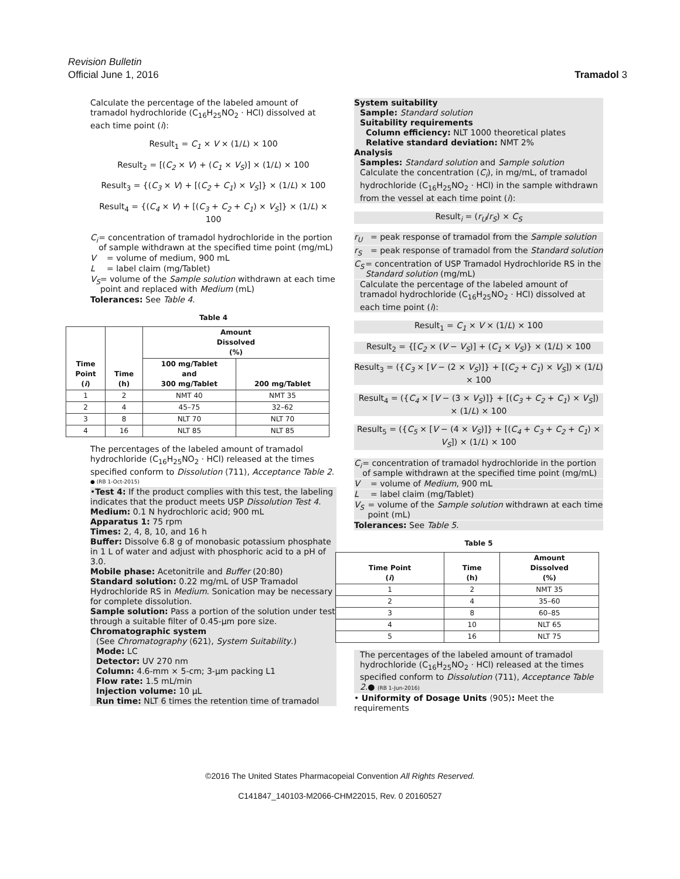Revision Bulletin
Official June 1, 2016 Tramadol 3
Calculate the percentage of the labeled amount of tramadol hydrochloride (C<sub>16</sub>H<sub>25</sub>NO<sub>2</sub> · HCl) dissolved at each time point (i):
Result<sub>1</sub> = C<sub>1</sub> × V × (1/L) × 100
Result<sub>2</sub> = [(C<sub>2</sub> × V) + (C<sub>1</sub> × V<sub>S</sub>)] × (1/L) × 100
Result<sub>3</sub> = {(C<sub>3</sub> × V) + [(C<sub>2</sub> + C<sub>1</sub>) × V<sub>S</sub>]} × (1/L) × 100
Result<sub>4</sub> = {(C<sub>4</sub> × V) + [(C<sub>3</sub> + C<sub>2</sub> + C<sub>1</sub>) × V<sub>S</sub>]} × (1/L) × 100
C<sub>i</sub> = concentration of tramadol hydrochloride in the portion of sample withdrawn at the specified time point (mg/mL)
V = volume of medium, 900 mL
L = label claim (mg/Tablet)
V<sub>S</sub> = volume of the Sample solution withdrawn at each time point and replaced with Medium (mL)
Tolerances: See Table 4.
Table 4
| Time Point ( i ) | Time (h) | Amount Dissolved (%) | |
| --- | --- | --- | --- |
| | | 100 mg/Tablet and 300 mg/Tablet | 200 mg/Tablet |
| 1 | 2 | NMT 40 | NMT 35 |
| 2 | 4 | 45–75 | 32–62 |
| 3 | 8 | NLT 70 | NLT 70 |
| 4 | 16 | NLT 85 | NLT 85 |
The percentages of the labeled amount of tramadol hydrochloride (C<sub>16</sub>H<sub>25</sub>NO<sub>2</sub> · HCl) released at the times specified conform to Dissolution ⟨711⟩, Acceptance Table 2.
● (RB 1-Oct-2015)
•Test 4: If the product complies with this test, the labeling indicates that the product meets USP Dissolution Test 4.
Medium: 0.1 N hydrochloric acid; 900 mL
Apparatus 1: 75 rpm
Times: 2, 4, 8, 10, and 16 h
Buffer: Dissolve 6.8 g of monobasic potassium phosphate in 1 L of water and adjust with phosphoric acid to a pH of 3.0.
Mobile phase: Acetonitrile and Buffer (20:80)
Standard solution: 0.22 mg/mL of USP Tramadol Hydrochloride RS in Medium. Sonication may be necessary for complete dissolution.
Sample solution: Pass a portion of the solution under test through a suitable filter of 0.45-µm pore size.
Chromatographic system
(See Chromatography ⟨621⟩, System Suitability.)
Mode: LC
Detector: UV 270 nm
Column: 4.6-mm × 5-cm; 3-µm packing L1
Flow rate: 1.5 mL/min
Injection volume: 10 µL
Run time: NLT 6 times the retention time of tramadol
System suitability
Sample: Standard solution
Suitability requirements
Column efficiency: NLT 1000 theoretical plates
Relative standard deviation: NMT 2%
Analysis
Samples: Standard solution and Sample solution
Calculate the concentration (C<sub>i</sub>), in mg/mL, of tramadol hydrochloride (C<sub>16</sub>H<sub>25</sub>NO<sub>2</sub> · HCl) in the sample withdrawn from the vessel at each time point (i):
Result<sub>i</sub> = (r<sub>U</sub>/r<sub>S</sub>) × C<sub>S</sub>
r<sub>U</sub> = peak response of tramadol from the Sample solution
r<sub>S</sub> = peak response of tramadol from the Standard solution
C<sub>S</sub> = concentration of USP Tramadol Hydrochloride RS in the Standard solution (mg/mL)
Calculate the percentage of the labeled amount of tramadol hydrochloride (C<sub>16</sub>H<sub>25</sub>NO<sub>2</sub> · HCl) dissolved at each time point (i):
Result<sub>1</sub> = C<sub>1</sub> × V × (1/L) × 100
Result<sub>2</sub> = {[C<sub>2</sub> × (V − V<sub>S</sub>)] + (C<sub>1</sub> × V<sub>S</sub>)} × (1/L) × 100
Result<sub>3</sub> = ({C<sub>3</sub> × [V − (2 × V<sub>S</sub>)]} + [(C<sub>2</sub> + C<sub>1</sub>) × V<sub>S</sub>]) × (1/L) × 100
Result<sub>4</sub> = ({C<sub>4</sub> × [V − (3 × V<sub>S</sub>)]} + [(C<sub>3</sub> + C<sub>2</sub> + C<sub>1</sub>) × V<sub>S</sub>]) × (1/L) × 100
Result<sub>5</sub> = ({C<sub>5</sub> × [V − (4 × V<sub>S</sub>)]} + [(C<sub>4</sub> + C<sub>3</sub> + C<sub>2</sub> + C<sub>1</sub>) × V<sub>S</sub>]) × (1/L) × 100
C<sub>i</sub> = concentration of tramadol hydrochloride in the portion of sample withdrawn at the specified time point (mg/mL)
V = volume of Medium, 900 mL
L = label claim (mg/Tablet)
V<sub>S</sub> = volume of the Sample solution withdrawn at each time point (mL)
Tolerances: See Table 5.
Table 5
| Time Point ( i ) | Time (h) | Amount Dissolved (%) |
| --- | --- | --- |
| 1 | 2 | NMT 35 |
| 2 | 4 | 35–60 |
| 3 | 8 | 60–85 |
| 4 | 10 | NLT 65 |
| 5 | 16 | NLT 75 |
The percentages of the labeled amount of tramadol hydrochloride (C<sub>16</sub>H<sub>25</sub>NO<sub>2</sub> · HCl) released at the times specified conform to Dissolution ⟨711⟩, Acceptance Table 2.● (RB 1-Jun-2016)
• Uniformity of Dosage Units ⟨905⟩: Meet the requirements
©2016 The United States Pharmacopeial Convention All Rights Reserved.
C141847_140103-M2066-CHM22015, Rev. 0 20160527